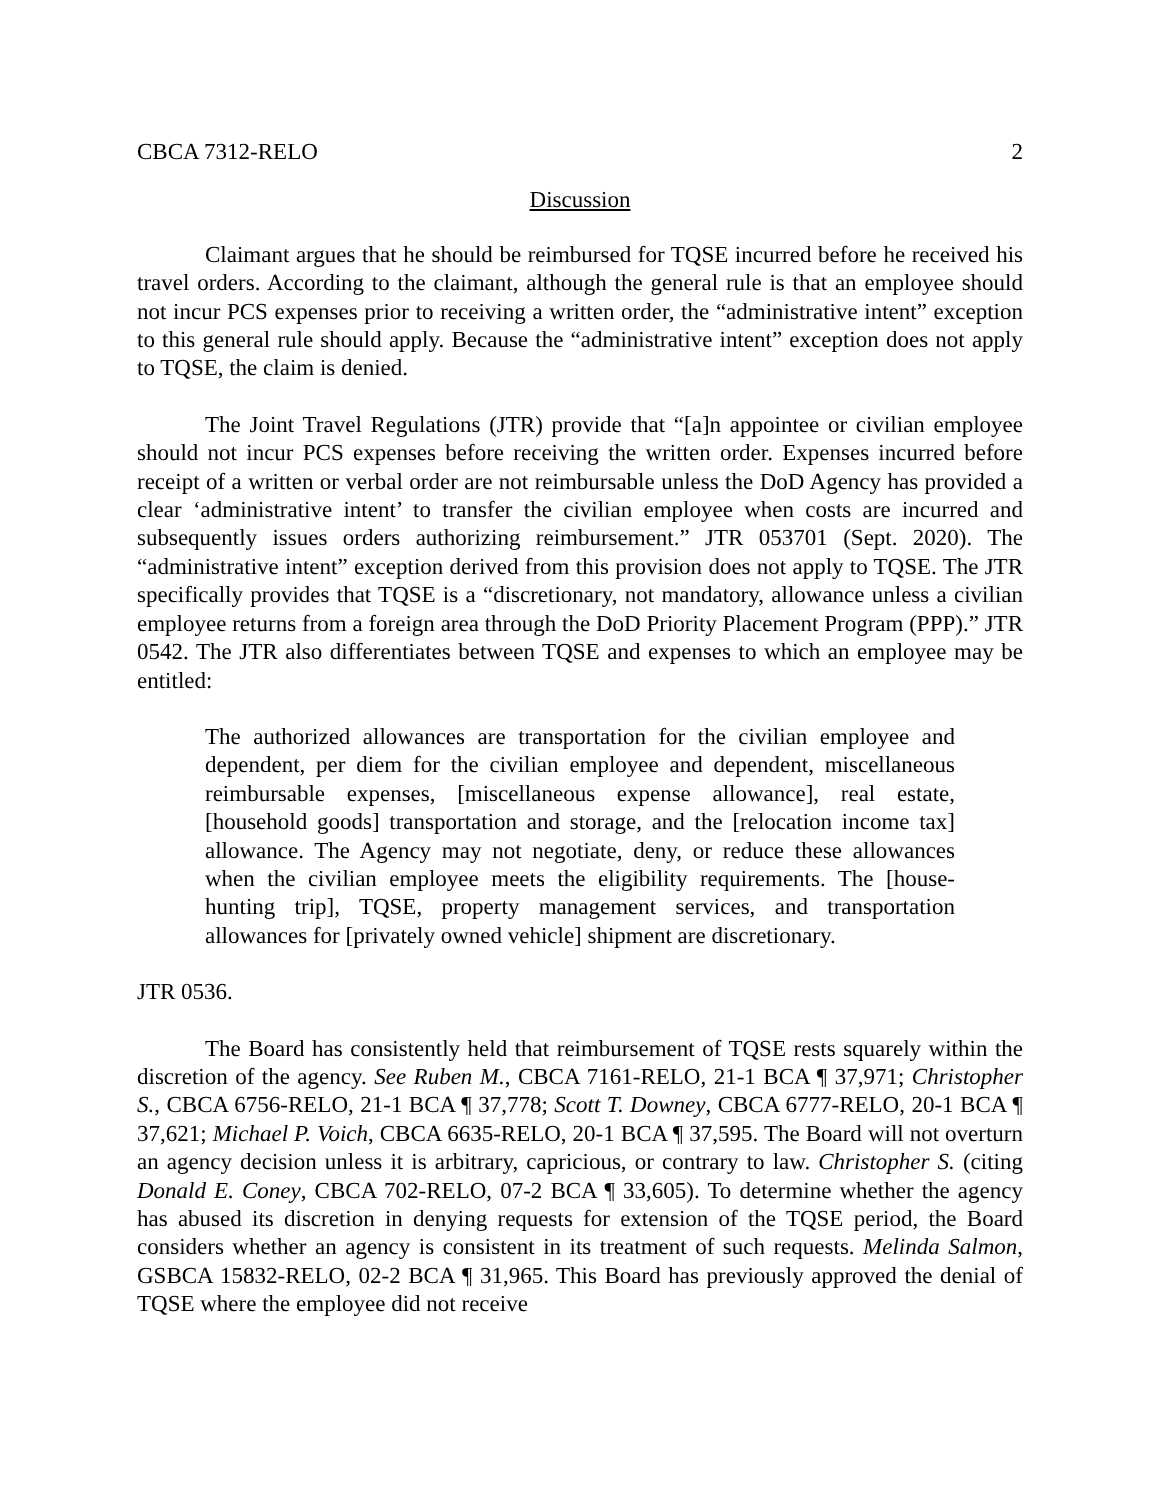CBCA 7312-RELO 2
Discussion
Claimant argues that he should be reimbursed for TQSE incurred before he received his travel orders. According to the claimant, although the general rule is that an employee should not incur PCS expenses prior to receiving a written order, the “administrative intent” exception to this general rule should apply. Because the “administrative intent” exception does not apply to TQSE, the claim is denied.
The Joint Travel Regulations (JTR) provide that “[a]n appointee or civilian employee should not incur PCS expenses before receiving the written order. Expenses incurred before receipt of a written or verbal order are not reimbursable unless the DoD Agency has provided a clear ‘administrative intent’ to transfer the civilian employee when costs are incurred and subsequently issues orders authorizing reimbursement.” JTR 053701 (Sept. 2020). The “administrative intent” exception derived from this provision does not apply to TQSE. The JTR specifically provides that TQSE is a “discretionary, not mandatory, allowance unless a civilian employee returns from a foreign area through the DoD Priority Placement Program (PPP).” JTR 0542. The JTR also differentiates between TQSE and expenses to which an employee may be entitled:
The authorized allowances are transportation for the civilian employee and dependent, per diem for the civilian employee and dependent, miscellaneous reimbursable expenses, [miscellaneous expense allowance], real estate, [household goods] transportation and storage, and the [relocation income tax] allowance. The Agency may not negotiate, deny, or reduce these allowances when the civilian employee meets the eligibility requirements. The [house-hunting trip], TQSE, property management services, and transportation allowances for [privately owned vehicle] shipment are discretionary.
JTR 0536.
The Board has consistently held that reimbursement of TQSE rests squarely within the discretion of the agency. See Ruben M., CBCA 7161-RELO, 21-1 BCA ¶ 37,971; Christopher S., CBCA 6756-RELO, 21-1 BCA ¶ 37,778; Scott T. Downey, CBCA 6777-RELO, 20-1 BCA ¶ 37,621; Michael P. Voich, CBCA 6635-RELO, 20-1 BCA ¶ 37,595. The Board will not overturn an agency decision unless it is arbitrary, capricious, or contrary to law. Christopher S. (citing Donald E. Coney, CBCA 702-RELO, 07-2 BCA ¶ 33,605). To determine whether the agency has abused its discretion in denying requests for extension of the TQSE period, the Board considers whether an agency is consistent in its treatment of such requests. Melinda Salmon, GSBCA 15832-RELO, 02-2 BCA ¶ 31,965. This Board has previously approved the denial of TQSE where the employee did not receive